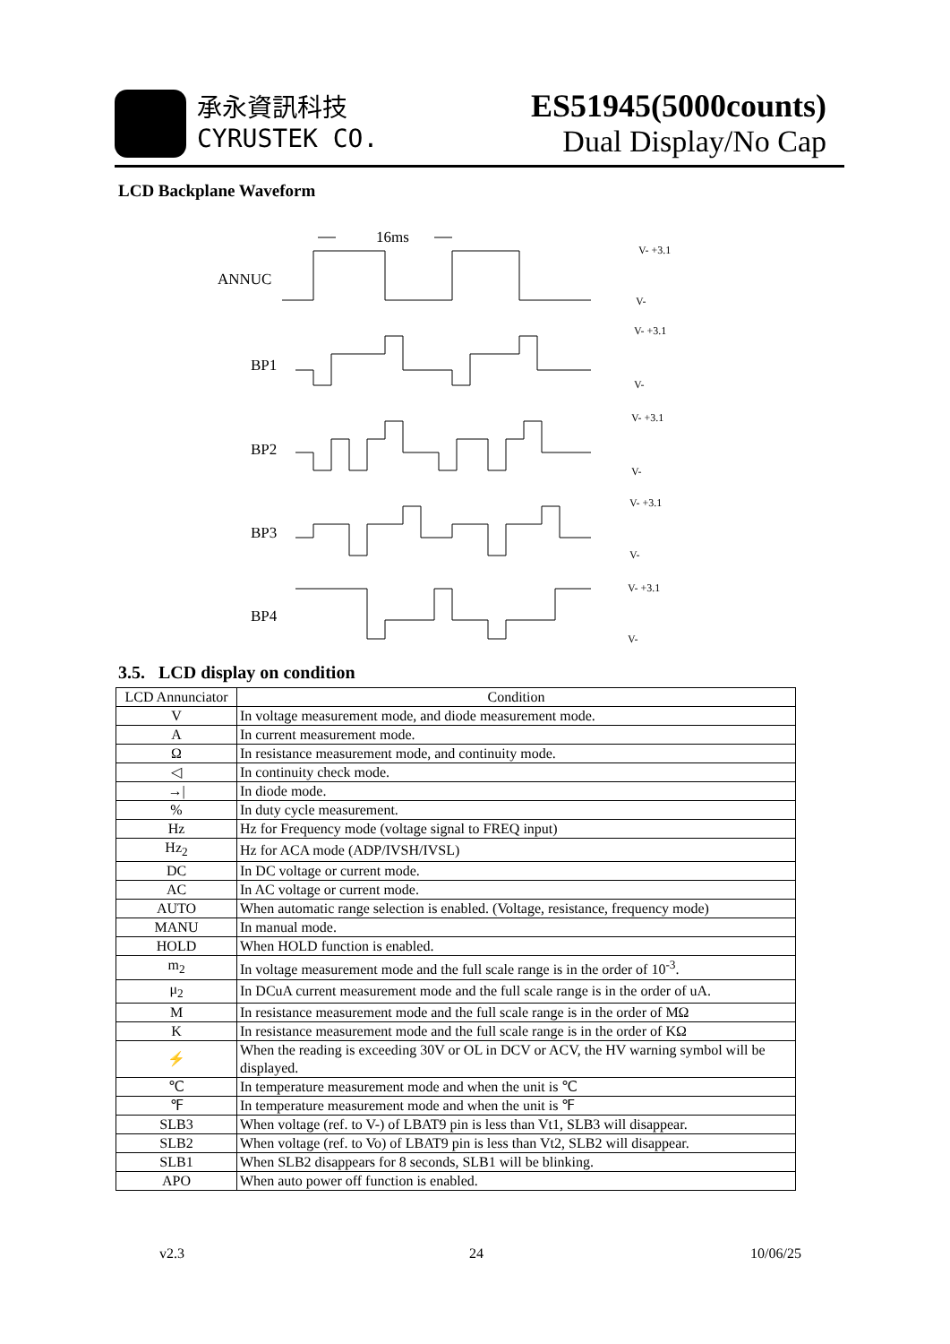承永資訊科技
CYRUSTEK CO.
ES51945(5000counts)
Dual Display/No Cap
LCD Backplane Waveform
16ms
ANNUC
BP1
BP2
BP3
BP4
V- +3.1
V-
V- +3.1
V-
V- +3.1
V-
V- +3.1
V-
V- +3.1
V-
3.5. LCD display on condition
| LCD Annunciator | Condition |
| --- | --- |
| V | In voltage measurement mode, and diode measurement mode. |
| A | In current measurement mode. |
| Ω | In resistance measurement mode, and continuity mode. |
| ◁ | In continuity check mode. |
| →/ | In diode mode. |
| % | In duty cycle measurement. |
| Hz | Hz for Frequency mode (voltage signal to FREQ input) |
| Hz<sub>2</sub> | Hz for ACA mode (ADP/IVSH/IVSL) |
| DC | In DC voltage or current mode. |
| AC | In AC voltage or current mode. |
| AUTO | When automatic range selection is enabled. (Voltage, resistance, frequency mode) |
| MANU | In manual mode. |
| HOLD | When HOLD function is enabled. |
| m<sub>2</sub> | In voltage measurement mode and the full scale range is in the order of 10<sup>-3</sup>. |
| μ<sub>2</sub> | In DCuA current measurement mode and the full scale range is in the order of uA. |
| M | In resistance measurement mode and the full scale range is in the order of MΩ |
| K | In resistance measurement mode and the full scale range is in the order of KΩ |
| ⚡ | When the reading is exceeding 30V or OL in DCV or ACV, the HV warning symbol will be displayed. |
| ℃ | In temperature measurement mode and when the unit is ℃ |
| ℉ | In temperature measurement mode and when the unit is ℉ |
| SLB3 | When voltage (ref. to V-) of LBAT9 pin is less than Vt1, SLB3 will disappear. |
| SLB2 | When voltage (ref. to Vo) of LBAT9 pin is less than Vt2, SLB2 will disappear. |
| SLB1 | When SLB2 disappears for 8 seconds, SLB1 will be blinking. |
| APO | When auto power off function is enabled. |
v2.3 24 10/06/25